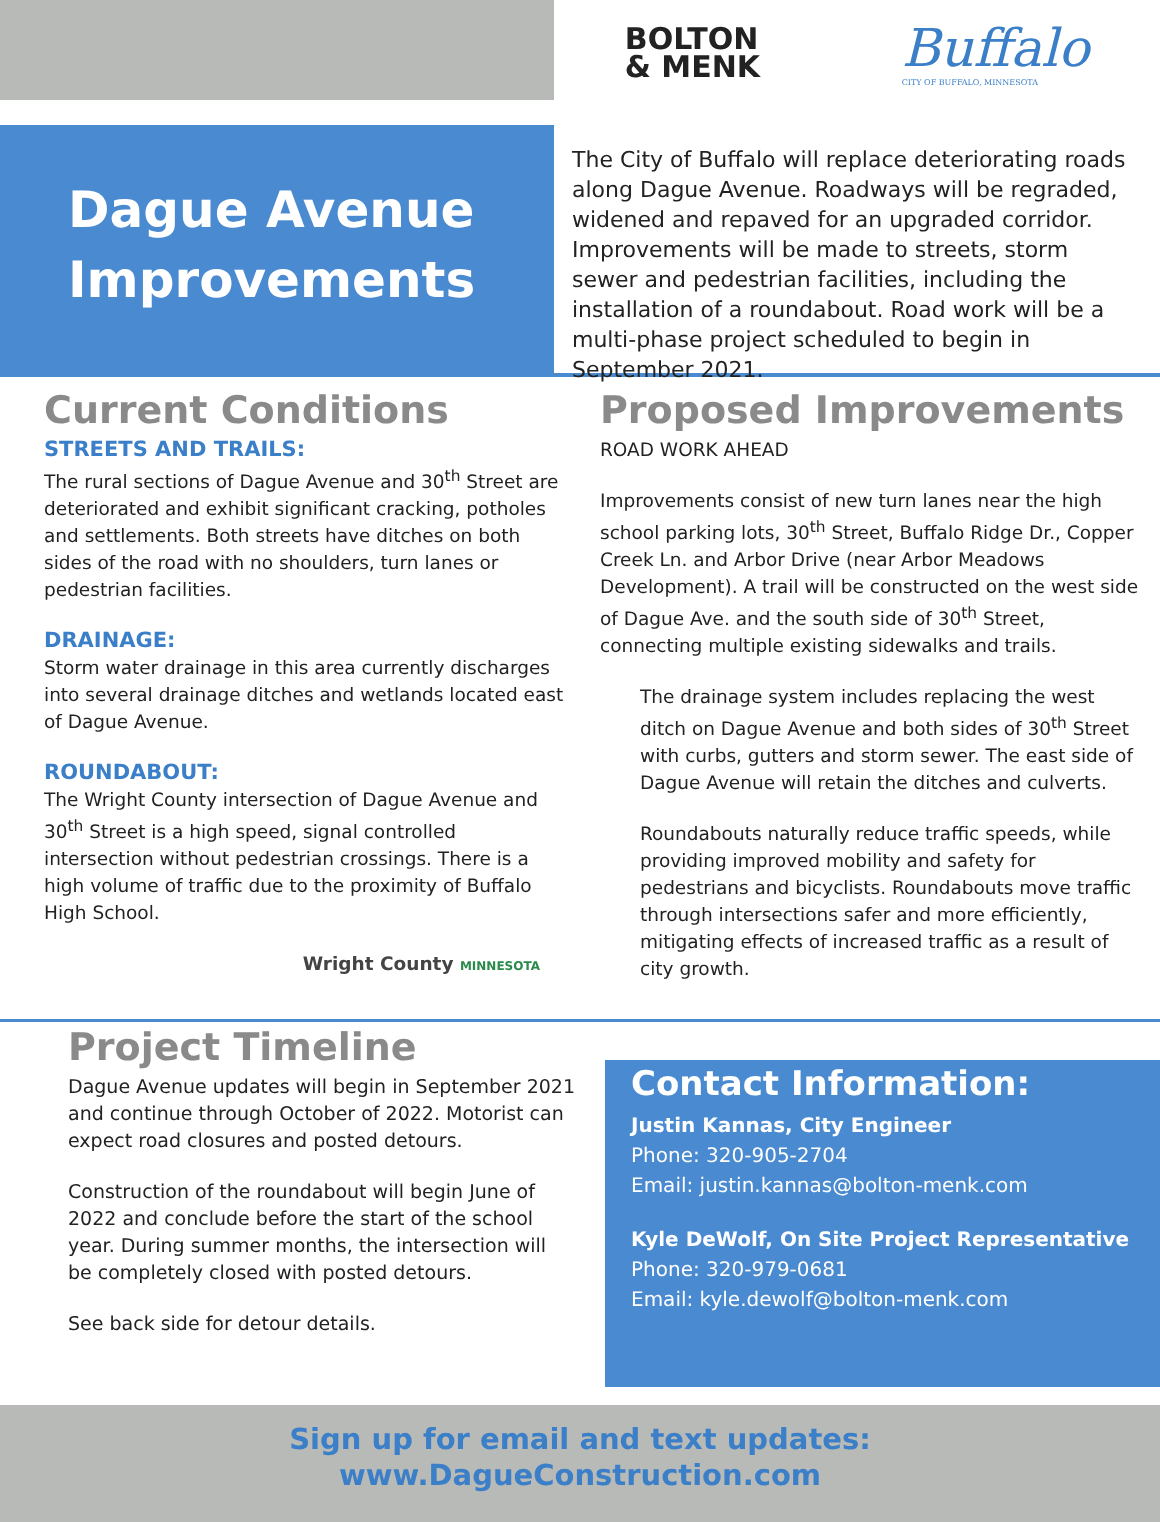BOLTON
& MENK
Buffalo
CITY OF BUFFALO, MINNESOTA
Dague Avenue Improvements
The City of Buffalo will replace deteriorating roads along Dague Avenue. Roadways will be regraded, widened and repaved for an upgraded corridor. Improvements will be made to streets, storm sewer and pedestrian facilities, including the installation of a roundabout. Road work will be a multi-phase project scheduled to begin in September 2021.
Current Conditions
STREETS AND TRAILS:
The rural sections of Dague Avenue and 30<sup>th</sup> Street are deteriorated and exhibit significant cracking, potholes and settlements. Both streets have ditches on both sides of the road with no shoulders, turn lanes or pedestrian facilities.
DRAINAGE:
Storm water drainage in this area currently discharges into several drainage ditches and wetlands located east of Dague Avenue.
ROUNDABOUT:
The Wright County intersection of Dague Avenue and 30<sup>th</sup> Street is a high speed, signal controlled intersection without pedestrian crossings. There is a high volume of traffic due to the proximity of Buffalo High School.
Wright County MINNESOTA
Proposed Improvements
ROAD WORK AHEAD
Improvements consist of new turn lanes near the high school parking lots, 30<sup>th</sup> Street, Buffalo Ridge Dr., Copper Creek Ln. and Arbor Drive (near Arbor Meadows Development). A trail will be constructed on the west side of Dague Ave. and the south side of 30<sup>th</sup> Street, connecting multiple existing sidewalks and trails.
The drainage system includes replacing the west ditch on Dague Avenue and both sides of 30<sup>th</sup> Street with curbs, gutters and storm sewer. The east side of Dague Avenue will retain the ditches and culverts.
Roundabouts naturally reduce traffic speeds, while providing improved mobility and safety for pedestrians and bicyclists. Roundabouts move traffic through intersections safer and more efficiently, mitigating effects of increased traffic as a result of city growth.
Project Timeline
Dague Avenue updates will begin in September 2021 and continue through October of 2022. Motorist can expect road closures and posted detours.
Construction of the roundabout will begin June of 2022 and conclude before the start of the school year. During summer months, the intersection will be completely closed with posted detours.
See back side for detour details.
Contact Information:
Justin Kannas, City Engineer
Phone: 320-905-2704
Email: justin.kannas@bolton-menk.com
Kyle DeWolf, On Site Project Representative
Phone: 320-979-0681
Email: kyle.dewolf@bolton-menk.com
Sign up for email and text updates:
www.DagueConstruction.com